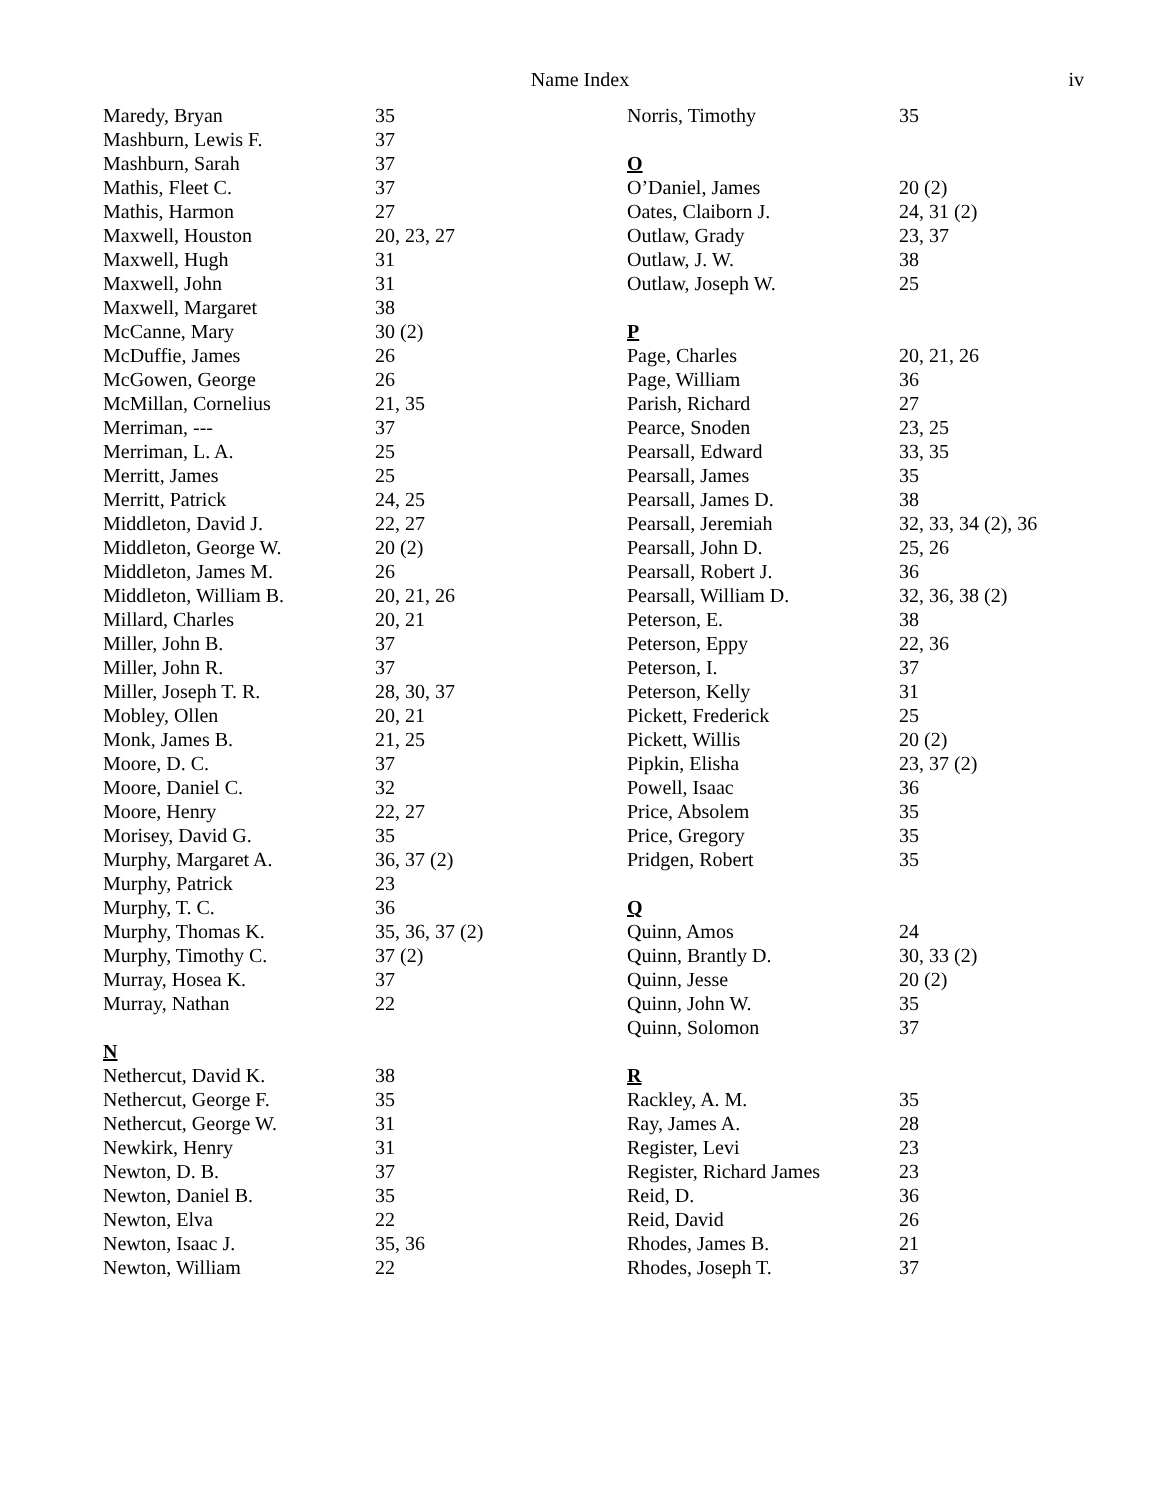Name Index iv
| Maredy, Bryan | 35 |
| Mashburn, Lewis F. | 37 |
| Mashburn, Sarah | 37 |
| Mathis, Fleet C. | 37 |
| Mathis, Harmon | 27 |
| Maxwell, Houston | 20, 23, 27 |
| Maxwell, Hugh | 31 |
| Maxwell, John | 31 |
| Maxwell, Margaret | 38 |
| McCanne, Mary | 30 (2) |
| McDuffie, James | 26 |
| McGowen, George | 26 |
| McMillan, Cornelius | 21, 35 |
| Merriman, --- | 37 |
| Merriman, L. A. | 25 |
| Merritt, James | 25 |
| Merritt, Patrick | 24, 25 |
| Middleton, David J. | 22, 27 |
| Middleton, George W. | 20 (2) |
| Middleton, James M. | 26 |
| Middleton, William B. | 20, 21, 26 |
| Millard, Charles | 20, 21 |
| Miller, John B. | 37 |
| Miller, John R. | 37 |
| Miller, Joseph T. R. | 28, 30, 37 |
| Mobley, Ollen | 20, 21 |
| Monk, James B. | 21, 25 |
| Moore, D. C. | 37 |
| Moore, Daniel C. | 32 |
| Moore, Henry | 22, 27 |
| Morisey, David G. | 35 |
| Murphy, Margaret A. | 36, 37 (2) |
| Murphy, Patrick | 23 |
| Murphy, T. C. | 36 |
| Murphy, Thomas K. | 35, 36, 37 (2) |
| Murphy, Timothy C. | 37 (2) |
| Murray, Hosea K. | 37 |
| Murray, Nathan | 22 |
| N | |
| Nethercut, David K. | 38 |
| Nethercut, George F. | 35 |
| Nethercut, George W. | 31 |
| Newkirk, Henry | 31 |
| Newton, D. B. | 37 |
| Newton, Daniel B. | 35 |
| Newton, Elva | 22 |
| Newton, Isaac J. | 35, 36 |
| Newton, William | 22 |
| Norris, Timothy | 35 |
| O | |
| O’Daniel, James | 20 (2) |
| Oates, Claiborn J. | 24, 31 (2) |
| Outlaw, Grady | 23, 37 |
| Outlaw, J. W. | 38 |
| Outlaw, Joseph W. | 25 |
| P | |
| Page, Charles | 20, 21, 26 |
| Page, William | 36 |
| Parish, Richard | 27 |
| Pearce, Snoden | 23, 25 |
| Pearsall, Edward | 33, 35 |
| Pearsall, James | 35 |
| Pearsall, James D. | 38 |
| Pearsall, Jeremiah | 32, 33, 34 (2), 36 |
| Pearsall, John D. | 25, 26 |
| Pearsall, Robert J. | 36 |
| Pearsall, William D. | 32, 36, 38 (2) |
| Peterson, E. | 38 |
| Peterson, Eppy | 22, 36 |
| Peterson, I. | 37 |
| Peterson, Kelly | 31 |
| Pickett, Frederick | 25 |
| Pickett, Willis | 20 (2) |
| Pipkin, Elisha | 23, 37 (2) |
| Powell, Isaac | 36 |
| Price, Absolem | 35 |
| Price, Gregory | 35 |
| Pridgen, Robert | 35 |
| Q | |
| Quinn, Amos | 24 |
| Quinn, Brantly D. | 30, 33 (2) |
| Quinn, Jesse | 20 (2) |
| Quinn, John W. | 35 |
| Quinn, Solomon | 37 |
| R | |
| Rackley, A. M. | 35 |
| Ray, James A. | 28 |
| Register, Levi | 23 |
| Register, Richard James | 23 |
| Reid, D. | 36 |
| Reid, David | 26 |
| Rhodes, James B. | 21 |
| Rhodes, Joseph T. | 37 |